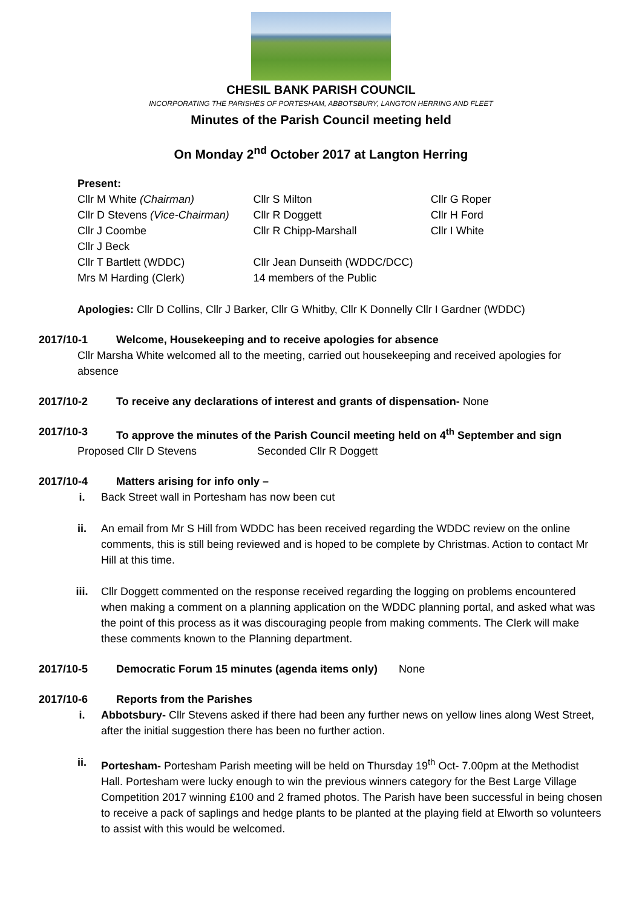CHESIL BANK PARISH COUNCIL
INCORPORATING THE PARISHES OF PORTESHAM, ABBOTSBURY, LANGTON HERRING AND FLEET
Minutes of the Parish Council meeting held
On Monday 2<sup>nd</sup> October 2017 at Langton Herring
Present:
| Cllr M White (Chairman) | Cllr S Milton | Cllr G Roper |
| Cllr D Stevens (Vice-Chairman) | Cllr R Doggett | Cllr H Ford |
| Cllr J Coombe | Cllr R Chipp-Marshall | Cllr I White |
| Cllr J Beck | | |
| Cllr T Bartlett (WDDC) | Cllr Jean Dunseith (WDDC/DCC) | |
| Mrs M Harding (Clerk) | 14 members of the Public | |
Apologies: Cllr D Collins, Cllr J Barker, Cllr G Whitby, Cllr K Donnelly Cllr I Gardner (WDDC)
2017/10-1 Welcome, Housekeeping and to receive apologies for absence
Cllr Marsha White welcomed all to the meeting, carried out housekeeping and received apologies for absence
2017/10-2 To receive any declarations of interest and grants of dispensation- None
2017/10-3 To approve the minutes of the Parish Council meeting held on 4<sup>th</sup> September and sign
Proposed Cllr D Stevens Seconded Cllr R Doggett
2017/10-4 Matters arising for info only –
i. Back Street wall in Portesham has now been cut
ii. An email from Mr S Hill from WDDC has been received regarding the WDDC review on the online comments, this is still being reviewed and is hoped to be complete by Christmas. Action to contact Mr Hill at this time.
iii. Cllr Doggett commented on the response received regarding the logging on problems encountered when making a comment on a planning application on the WDDC planning portal, and asked what was the point of this process as it was discouraging people from making comments. The Clerk will make these comments known to the Planning department.
2017/10-5 Democratic Forum 15 minutes (agenda items only) None
2017/10-6 Reports from the Parishes
i. Abbotsbury- Cllr Stevens asked if there had been any further news on yellow lines along West Street, after the initial suggestion there has been no further action.
ii. Portesham- Portesham Parish meeting will be held on Thursday 19<sup>th</sup> Oct- 7.00pm at the Methodist Hall. Portesham were lucky enough to win the previous winners category for the Best Large Village Competition 2017 winning £100 and 2 framed photos. The Parish have been successful in being chosen to receive a pack of saplings and hedge plants to be planted at the playing field at Elworth so volunteers to assist with this would be welcomed.